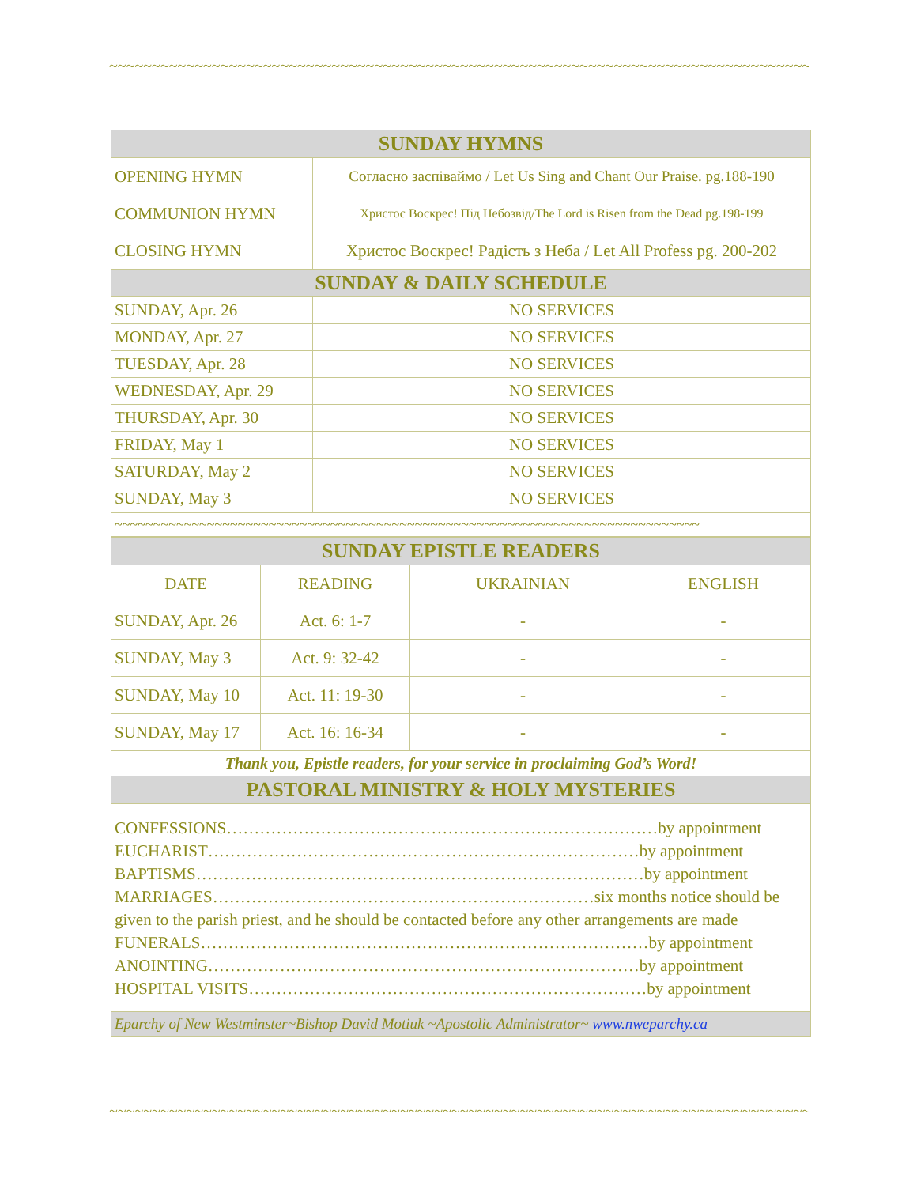~~~~~~~~~~~~~~~~~~~~~~~~~~~~~~~~~~~~~~~~~~~~~~~~~~~~~~~~~~~~~~~~~~~~~~~~~~~~~~~~~~~~~~~
| SUNDAY HYMNS | |
| OPENING HYMN | Согласно заспіваймо / Let Us Sing and Chant Our Praise. pg.188-190 |
| COMMUNION HYMN | Христос Воскрес! Під Небозвід/The Lord is Risen from the Dead pg.198-199 |
| CLOSING HYMN | Христос Воскрес! Радість з Неба / Let All Profess pg. 200-202 |
| SUNDAY & DAILY SCHEDULE | |
| SUNDAY, Apr. 26 | NO SERVICES |
| MONDAY, Apr. 27 | NO SERVICES |
| TUESDAY, Apr. 28 | NO SERVICES |
| WEDNESDAY, Apr. 29 | NO SERVICES |
| THURSDAY, Apr. 30 | NO SERVICES |
| FRIDAY, May 1 | NO SERVICES |
| SATURDAY, May 2 | NO SERVICES |
| SUNDAY, May 3 | NO SERVICES |
| ~~~~~~~~~~~~~~~~~~~~~~~~~~~~~~~~~~~~~~~~~~~~~~~~~~~~~~~~~~~~~~~~~~~~~~~~~~~~ |
| SUNDAY EPISTLE READERS | | | |
| DATE | READING | UKRAINIAN | ENGLISH |
| SUNDAY, Apr. 26 | Act. 6: 1-7 | - | - |
| SUNDAY, May 3 | Act. 9: 32-42 | - | - |
| SUNDAY, May 10 | Act. 11: 19-30 | - | - |
| SUNDAY, May 17 | Act. 16: 16-34 | - | - |
| Thank you, Epistle readers, for your service in proclaiming God’s Word! | | | |
| PASTORAL MINISTRY & HOLY MYSTERIES | | | |
| CONFESSIONS……………………………………………………………………by appointment EUCHARIST……………………………………………………………………by appointment BAPTISMS………………………………………………………………………by appointment MARRIAGES……………………………………………………………six months notice should be given to the parish priest, and he should be contacted before any other arrangements are made FUNERALS………………………………………………………………………by appointment ANOINTING……………………………………………………………………by appointment HOSPITAL VISITS………………………………………………………………by appointment | | | |
| Eparchy of New Westminster~Bishop David Motiuk ~Apostolic Administrator~ www.nweparchy.ca | | | |
~~~~~~~~~~~~~~~~~~~~~~~~~~~~~~~~~~~~~~~~~~~~~~~~~~~~~~~~~~~~~~~~~~~~~~~~~~~~~~~~~~~~~~~